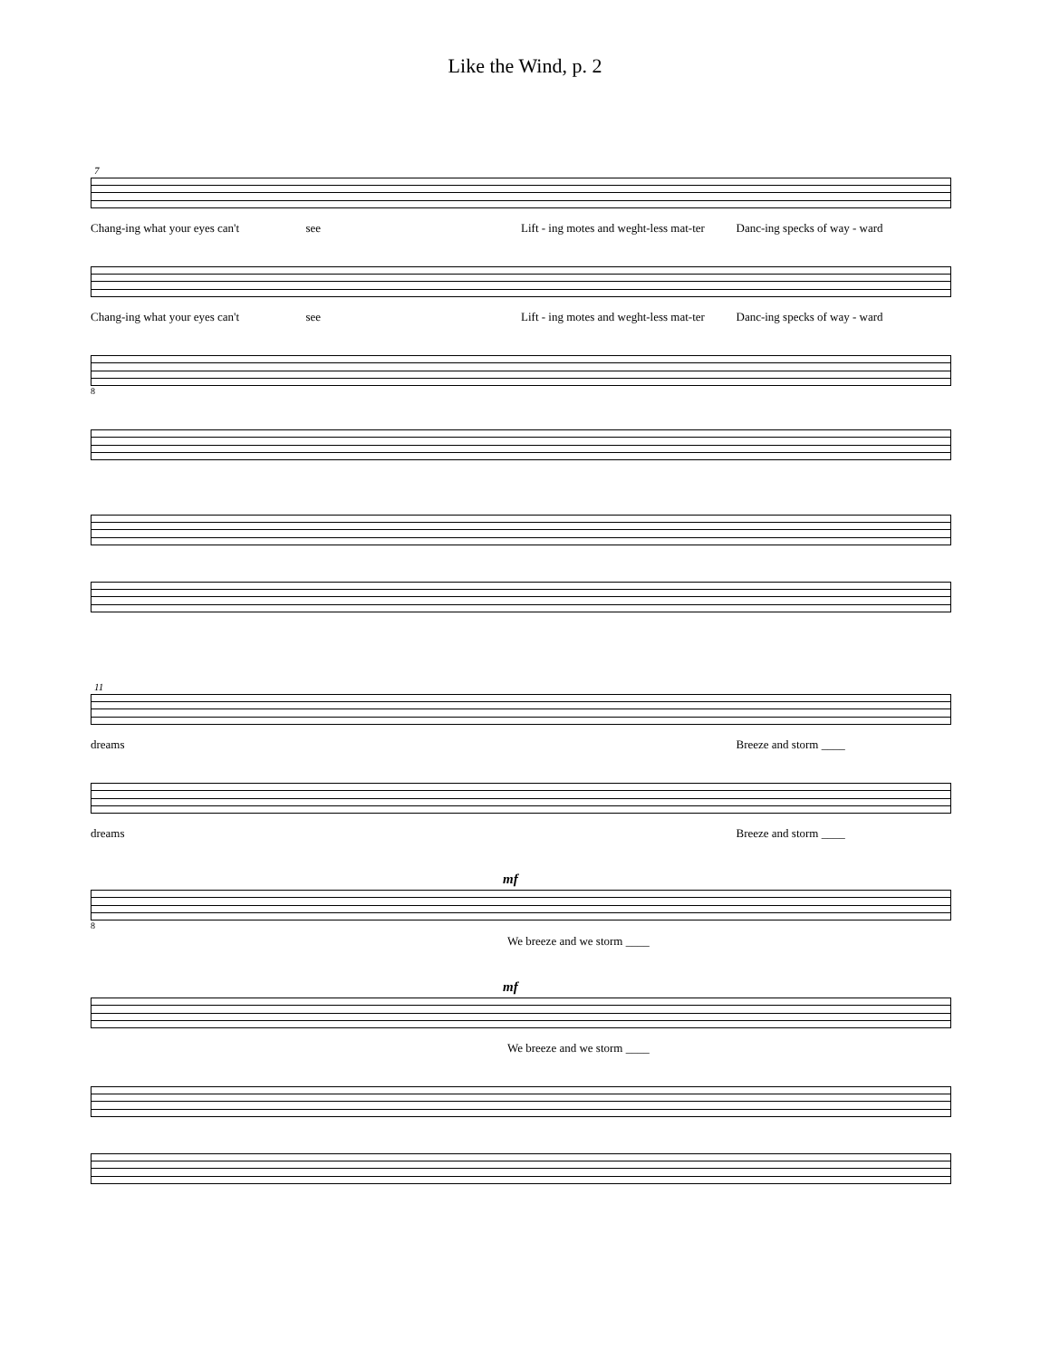Like the Wind, p. 2
7
Chang-ing what your eyes can't see Lift - ing motes and weght-less mat-ter Danc-ing specks of way - ward
Chang-ing what your eyes can't see Lift - ing motes and weght-less mat-ter Danc-ing specks of way - ward
8
11
dreams Breeze and storm ____
dreams Breeze and storm ____
mf
8
We breeze and we storm ____
mf
We breeze and we storm ____